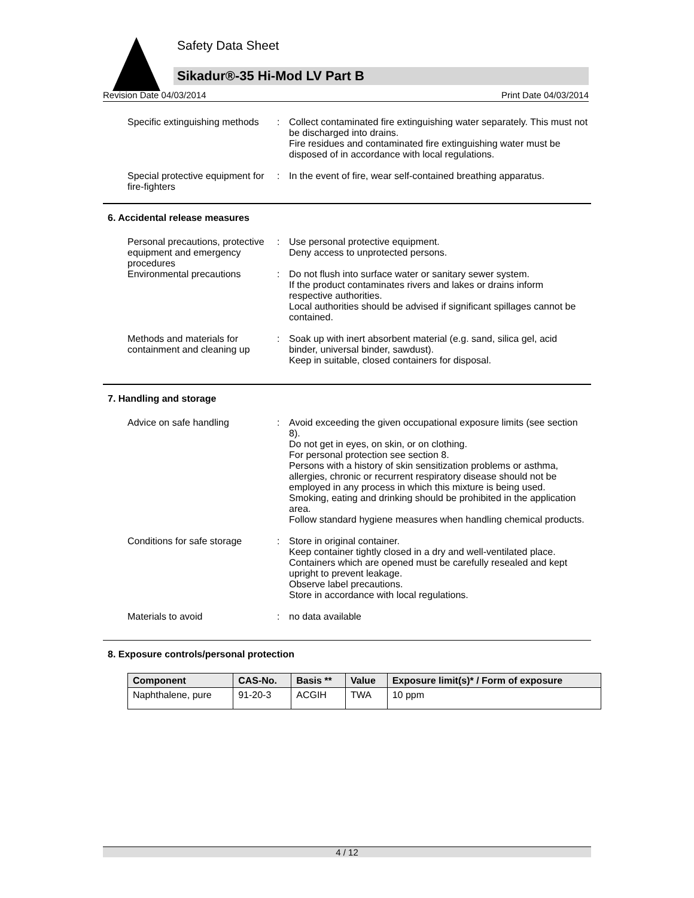Safety Data Sheet
Sikadur®-35 Hi-Mod LV Part B
Revision Date 04/03/2014 Print Date 04/03/2014
Specific extinguishing methods
: Collect contaminated fire extinguishing water separately. This must not be discharged into drains.
Fire residues and contaminated fire extinguishing water must be disposed of in accordance with local regulations.
Special protective equipment for fire-fighters
: In the event of fire, wear self-contained breathing apparatus.
6. Accidental release measures
Personal precautions, protective equipment and emergency procedures
: Use personal protective equipment.
Deny access to unprotected persons.
Environmental precautions : Do not flush into surface water or sanitary sewer system.
If the product contaminates rivers and lakes or drains inform respective authorities.
Local authorities should be advised if significant spillages cannot be contained.
Methods and materials for containment and cleaning up
: Soak up with inert absorbent material (e.g. sand, silica gel, acid binder, universal binder, sawdust).
Keep in suitable, closed containers for disposal.
7. Handling and storage
Advice on safe handling : Avoid exceeding the given occupational exposure limits (see section 8).
Do not get in eyes, on skin, or on clothing.
For personal protection see section 8.
Persons with a history of skin sensitization problems or asthma, allergies, chronic or recurrent respiratory disease should not be employed in any process in which this mixture is being used.
Smoking, eating and drinking should be prohibited in the application area.
Follow standard hygiene measures when handling chemical products.
Conditions for safe storage
: Store in original container.
Keep container tightly closed in a dry and well-ventilated place.
Containers which are opened must be carefully resealed and kept upright to prevent leakage.
Observe label precautions.
Store in accordance with local regulations.
Materials to avoid : no data available
8. Exposure controls/personal protection
| Component | CAS-No. | Basis ** | Value | Exposure limit(s)* / Form of exposure |
| --- | --- | --- | --- | --- |
| Naphthalene, pure | 91-20-3 | ACGIH | TWA | 10 ppm |
4 / 12